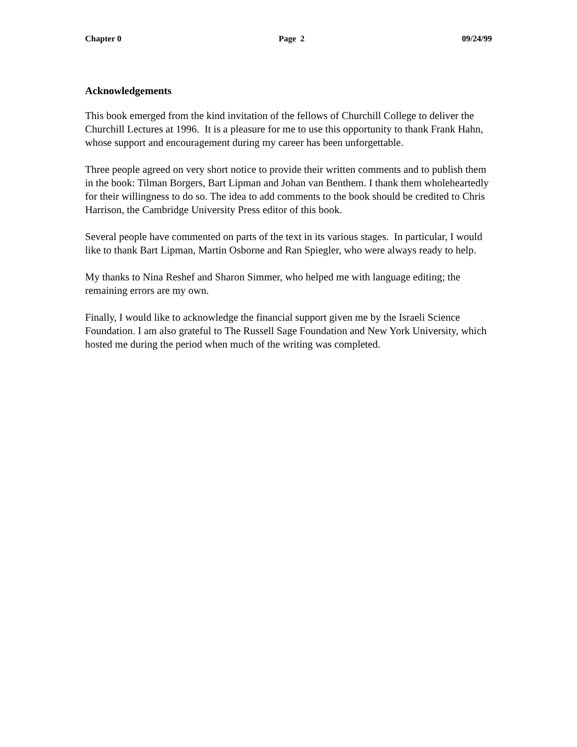Chapter 0 Page 2 09/24/99
Acknowledgements
This book emerged from the kind invitation of the fellows of Churchill College to deliver the Churchill Lectures at 1996. It is a pleasure for me to use this opportunity to thank Frank Hahn, whose support and encouragement during my career has been unforgettable.
Three people agreed on very short notice to provide their written comments and to publish them in the book: Tilman Borgers, Bart Lipman and Johan van Benthem. I thank them wholeheartedly for their willingness to do so. The idea to add comments to the book should be credited to Chris Harrison, the Cambridge University Press editor of this book.
Several people have commented on parts of the text in its various stages. In particular, I would like to thank Bart Lipman, Martin Osborne and Ran Spiegler, who were always ready to help.
My thanks to Nina Reshef and Sharon Simmer, who helped me with language editing; the remaining errors are my own.
Finally, I would like to acknowledge the financial support given me by the Israeli Science Foundation. I am also grateful to The Russell Sage Foundation and New York University, which hosted me during the period when much of the writing was completed.